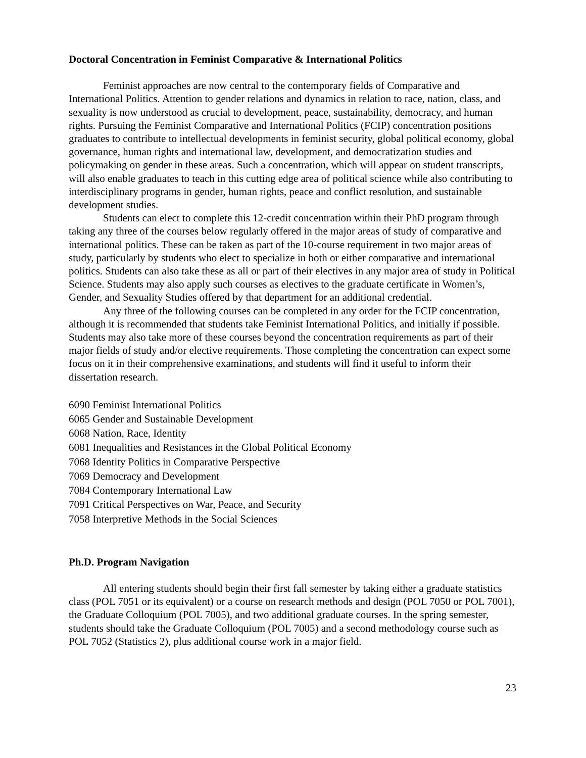Doctoral Concentration in Feminist Comparative & International Politics
Feminist approaches are now central to the contemporary fields of Comparative and International Politics. Attention to gender relations and dynamics in relation to race, nation, class, and sexuality is now understood as crucial to development, peace, sustainability, democracy, and human rights. Pursuing the Feminist Comparative and International Politics (FCIP) concentration positions graduates to contribute to intellectual developments in feminist security, global political economy, global governance, human rights and international law, development, and democratization studies and policymaking on gender in these areas. Such a concentration, which will appear on student transcripts, will also enable graduates to teach in this cutting edge area of political science while also contributing to interdisciplinary programs in gender, human rights, peace and conflict resolution, and sustainable development studies.
Students can elect to complete this 12-credit concentration within their PhD program through taking any three of the courses below regularly offered in the major areas of study of comparative and international politics. These can be taken as part of the 10-course requirement in two major areas of study, particularly by students who elect to specialize in both or either comparative and international politics. Students can also take these as all or part of their electives in any major area of study in Political Science. Students may also apply such courses as electives to the graduate certificate in Women’s, Gender, and Sexuality Studies offered by that department for an additional credential.
Any three of the following courses can be completed in any order for the FCIP concentration, although it is recommended that students take Feminist International Politics, and initially if possible. Students may also take more of these courses beyond the concentration requirements as part of their major fields of study and/or elective requirements. Those completing the concentration can expect some focus on it in their comprehensive examinations, and students will find it useful to inform their dissertation research.
6090 Feminist International Politics
6065 Gender and Sustainable Development
6068 Nation, Race, Identity
6081 Inequalities and Resistances in the Global Political Economy
7068 Identity Politics in Comparative Perspective
7069 Democracy and Development
7084 Contemporary International Law
7091 Critical Perspectives on War, Peace, and Security
7058 Interpretive Methods in the Social Sciences
Ph.D. Program Navigation
All entering students should begin their first fall semester by taking either a graduate statistics class (POL 7051 or its equivalent) or a course on research methods and design (POL 7050 or POL 7001), the Graduate Colloquium (POL 7005), and two additional graduate courses. In the spring semester, students should take the Graduate Colloquium (POL 7005) and a second methodology course such as POL 7052 (Statistics 2), plus additional course work in a major field.
23